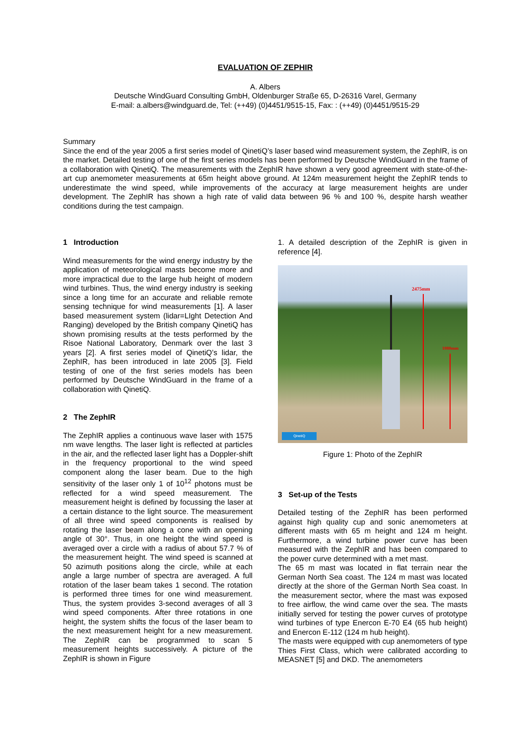EVALUATION OF ZEPHIR
A. Albers
Deutsche WindGuard Consulting GmbH, Oldenburger Straße 65, D-26316 Varel, Germany
E-mail: a.albers@windguard.de, Tel: (++49) (0)4451/9515-15, Fax: : (++49) (0)4451/9515-29
Summary
Since the end of the year 2005 a first series model of QinetiQ’s laser based wind measurement system, the ZephIR, is on the market. Detailed testing of one of the first series models has been performed by Deutsche WindGuard in the frame of a collaboration with QinetiQ. The measurements with the ZephIR have shown a very good agreement with state-of-the-art cup anemometer measurements at 65m height above ground. At 124m measurement height the ZephIR tends to underestimate the wind speed, while improvements of the accuracy at large measurement heights are under development. The ZephIR has shown a high rate of valid data between 96 % and 100 %, despite harsh weather conditions during the test campaign.
1 Introduction
Wind measurements for the wind energy industry by the application of meteorological masts become more and more impractical due to the large hub height of modern wind turbines. Thus, the wind energy industry is seeking since a long time for an accurate and reliable remote sensing technique for wind measurements [1]. A laser based measurement system (lidar=LIght Detection And Ranging) developed by the British company QinetiQ has shown promising results at the tests performed by the Risoe National Laboratory, Denmark over the last 3 years [2]. A first series model of QinetiQ’s lidar, the ZephIR, has been introduced in late 2005 [3]. Field testing of one of the first series models has been performed by Deutsche WindGuard in the frame of a collaboration with QinetiQ.
2 The ZephIR
The ZephIR applies a continuous wave laser with 1575 nm wave lengths. The laser light is reflected at particles in the air, and the reflected laser light has a Doppler-shift in the frequency proportional to the wind speed component along the laser beam. Due to the high sensitivity of the laser only 1 of 10<sup>12</sup> photons must be reflected for a wind speed measurement. The measurement height is defined by focussing the laser at a certain distance to the light source. The measurement of all three wind speed components is realised by rotating the laser beam along a cone with an opening angle of 30°. Thus, in one height the wind speed is averaged over a circle with a radius of about 57.7 % of the measurement height. The wind speed is scanned at 50 azimuth positions along the circle, while at each angle a large number of spectra are averaged. A full rotation of the laser beam takes 1 second. The rotation is performed three times for one wind measurement. Thus, the system provides 3-second averages of all 3 wind speed components. After three rotations in one height, the system shifts the focus of the laser beam to the next measurement height for a new measurement. The ZephIR can be programmed to scan 5 measurement heights successively. A picture of the ZephIR is shown in Figure
1. A detailed description of the ZephIR is given in reference [4].
2475mm
1080mm
QinetiQ
Figure 1: Photo of the ZephIR
3 Set-up of the Tests
Detailed testing of the ZephIR has been performed against high quality cup and sonic anemometers at different masts with 65 m height and 124 m height. Furthermore, a wind turbine power curve has been measured with the ZephIR and has been compared to the power curve determined with a met mast.
The 65 m mast was located in flat terrain near the German North Sea coast. The 124 m mast was located directly at the shore of the German North Sea coast. In the measurement sector, where the mast was exposed to free airflow, the wind came over the sea. The masts initially served for testing the power curves of prototype wind turbines of type Enercon E-70 E4 (65 hub height) and Enercon E-112 (124 m hub height).
The masts were equipped with cup anemometers of type Thies First Class, which were calibrated according to MEASNET [5] and DKD. The anemometers